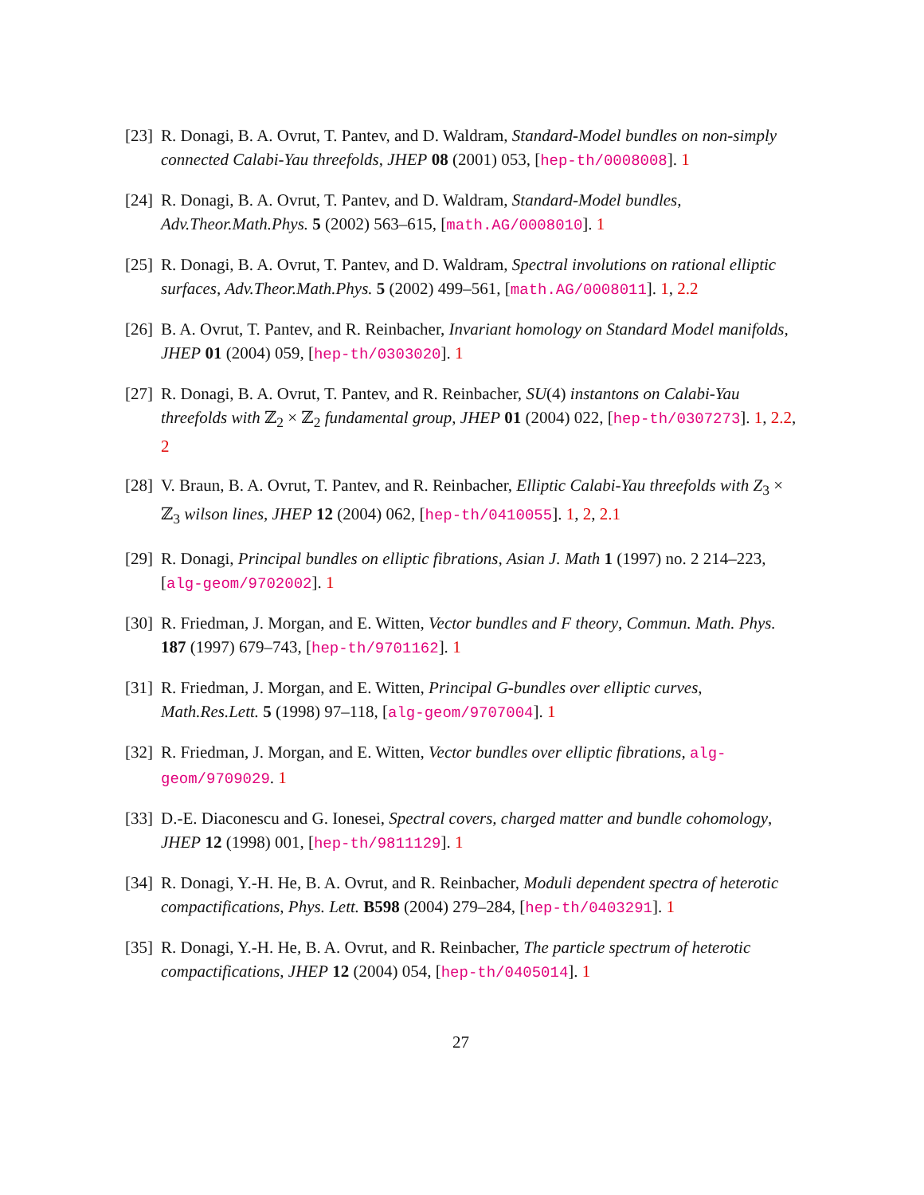[23] R. Donagi, B. A. Ovrut, T. Pantev, and D. Waldram, Standard-Model bundles on non-simply connected Calabi-Yau threefolds, JHEP 08 (2001) 053, [hep-th/0008008]. 1
[24] R. Donagi, B. A. Ovrut, T. Pantev, and D. Waldram, Standard-Model bundles, Adv.Theor.Math.Phys. 5 (2002) 563–615, [math.AG/0008010]. 1
[25] R. Donagi, B. A. Ovrut, T. Pantev, and D. Waldram, Spectral involutions on rational elliptic surfaces, Adv.Theor.Math.Phys. 5 (2002) 499–561, [math.AG/0008011]. 1, 2.2
[26] B. A. Ovrut, T. Pantev, and R. Reinbacher, Invariant homology on Standard Model manifolds, JHEP 01 (2004) 059, [hep-th/0303020]. 1
[27] R. Donagi, B. A. Ovrut, T. Pantev, and R. Reinbacher, SU(4) instantons on Calabi-Yau threefolds with ℤ<sub>2</sub> × ℤ<sub>2</sub> fundamental group, JHEP 01 (2004) 022, [hep-th/0307273]. 1, 2.2, 2
[28] V. Braun, B. A. Ovrut, T. Pantev, and R. Reinbacher, Elliptic Calabi-Yau threefolds with Z<sub>3</sub> × ℤ<sub>3</sub> wilson lines, JHEP 12 (2004) 062, [hep-th/0410055]. 1, 2, 2.1
[29] R. Donagi, Principal bundles on elliptic fibrations, Asian J. Math 1 (1997) no. 2 214–223, [alg-geom/9702002]. 1
[30] R. Friedman, J. Morgan, and E. Witten, Vector bundles and F theory, Commun. Math. Phys. 187 (1997) 679–743, [hep-th/9701162]. 1
[31] R. Friedman, J. Morgan, and E. Witten, Principal G-bundles over elliptic curves, Math.Res.Lett. 5 (1998) 97–118, [alg-geom/9707004]. 1
[32] R. Friedman, J. Morgan, and E. Witten, Vector bundles over elliptic fibrations, alg-geom/9709029. 1
[33] D.-E. Diaconescu and G. Ionesei, Spectral covers, charged matter and bundle cohomology, JHEP 12 (1998) 001, [hep-th/9811129]. 1
[34] R. Donagi, Y.-H. He, B. A. Ovrut, and R. Reinbacher, Moduli dependent spectra of heterotic compactifications, Phys. Lett. B598 (2004) 279–284, [hep-th/0403291]. 1
[35] R. Donagi, Y.-H. He, B. A. Ovrut, and R. Reinbacher, The particle spectrum of heterotic compactifications, JHEP 12 (2004) 054, [hep-th/0405014]. 1
27